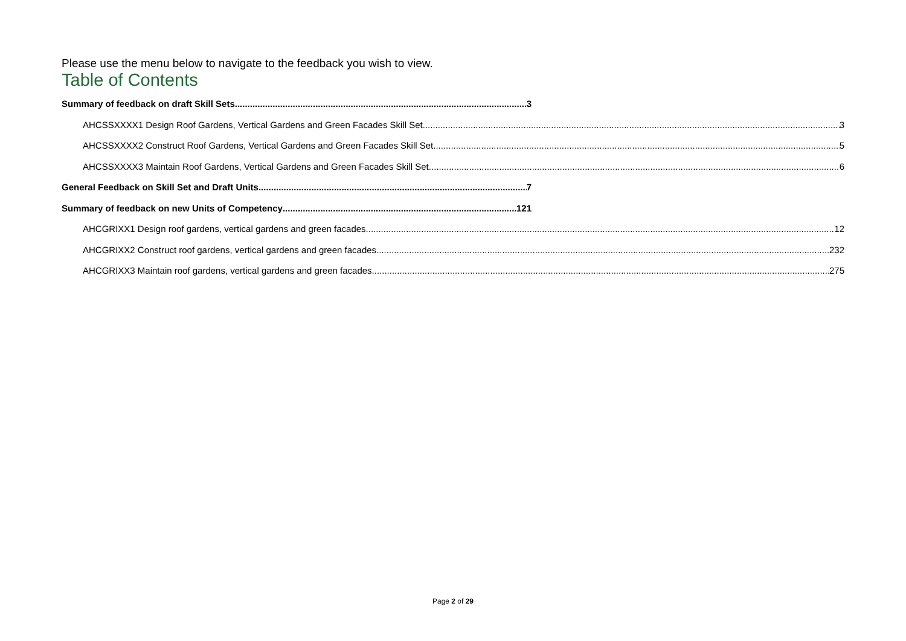Please use the menu below to navigate to the feedback you wish to view.
Table of Contents
Summary of feedback on draft Skill Sets 3
AHCSSXXXX1 Design Roof Gardens, Vertical Gardens and Green Facades Skill Set 3
AHCSSXXXX2 Construct Roof Gardens, Vertical Gardens and Green Facades Skill Set 5
AHCSSXXXX3 Maintain Roof Gardens, Vertical Gardens and Green Facades Skill Set 6
General Feedback on Skill Set and Draft Units 7
Summary of feedback on new Units of Competency 121
AHCGRIXX1 Design roof gardens, vertical gardens and green facades 12
AHCGRIXX2 Construct roof gardens, vertical gardens and green facades 232
AHCGRIXX3 Maintain roof gardens, vertical gardens and green facades 275
Page 2 of 29